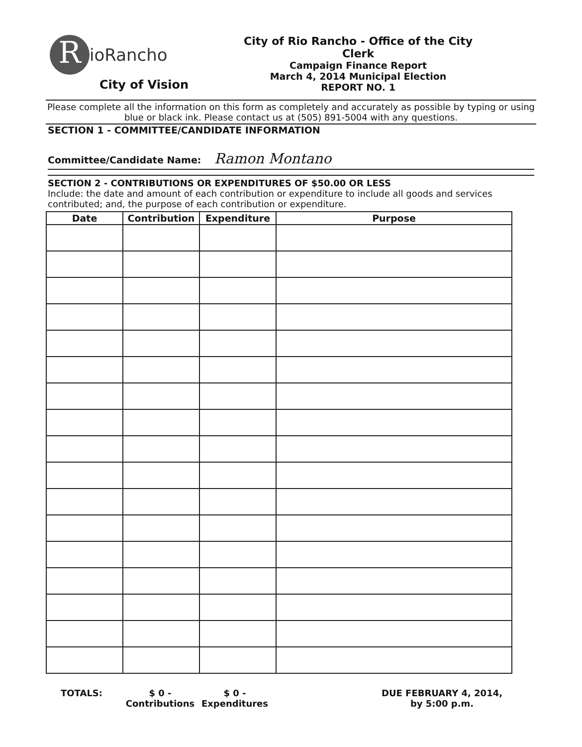RioRancho
City of Vision
City of Rio Rancho - Office of the City Clerk
Campaign Finance Report
March 4, 2014 Municipal Election
REPORT NO. 1
Please complete all the information on this form as completely and accurately as possible by typing or using blue or black ink. Please contact us at (505) 891-5004 with any questions.
SECTION 1 - COMMITTEE/CANDIDATE INFORMATION
Committee/Candidate Name: Ramon Montano
SECTION 2 - CONTRIBUTIONS OR EXPENDITURES OF $50.00 OR LESS
Include: the date and amount of each contribution or expenditure to include all goods and services contributed; and, the purpose of each contribution or expenditure.
| Date | Contribution | Expenditure | Purpose |
| --- | --- | --- | --- |
TOTALS: $ 0 -
Contributions
$ 0 -
Expenditures
DUE FEBRUARY 4, 2014,
by 5:00 p.m.